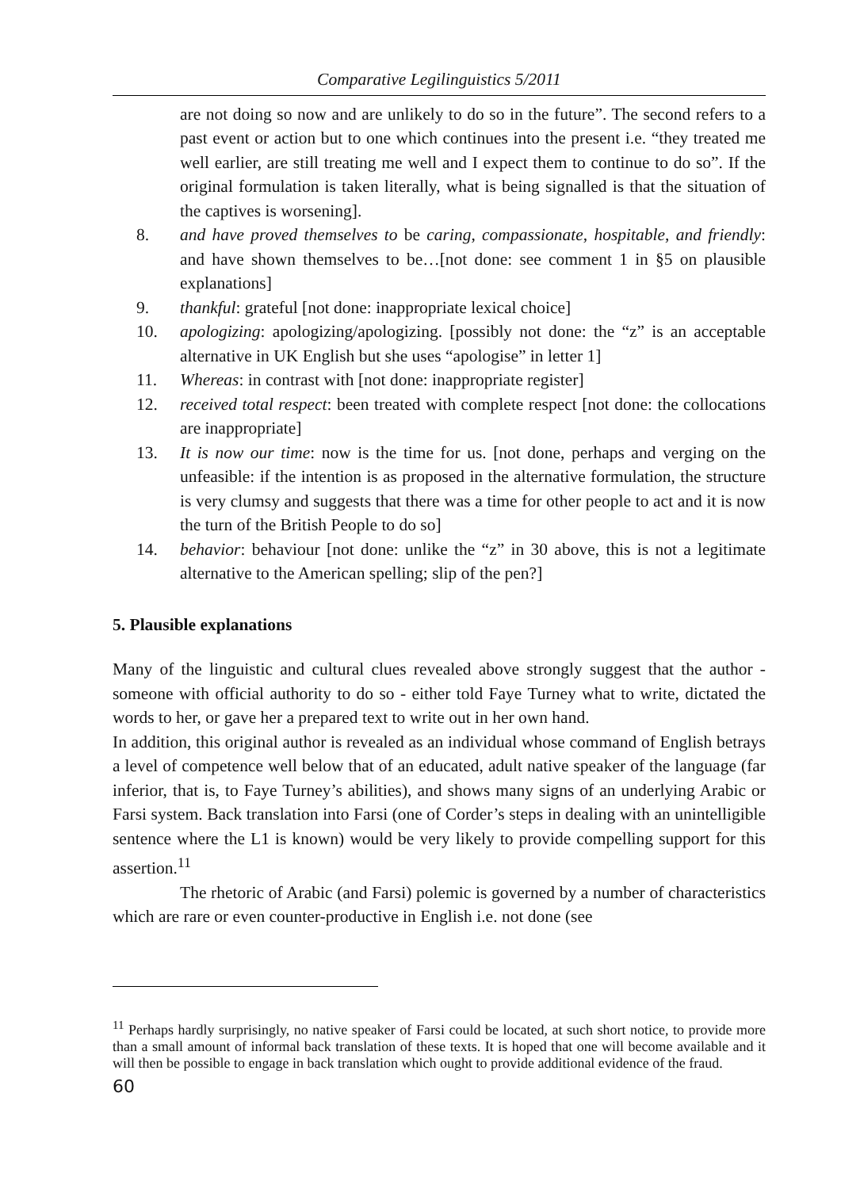Comparative Legilinguistics 5/2011
are not doing so now and are unlikely to do so in the future”. The second refers to a past event or action but to one which continues into the present i.e. “they treated me well earlier, are still treating me well and I expect them to continue to do so”. If the original formulation is taken literally, what is being signalled is that the situation of the captives is worsening].
8. and have proved themselves to be caring, compassionate, hospitable, and friendly: and have shown themselves to be…[not done: see comment 1 in §5 on plausible explanations]
9. thankful: grateful [not done: inappropriate lexical choice]
10. apologizing: apologizing/apologizing. [possibly not done: the “z” is an acceptable alternative in UK English but she uses “apologise” in letter 1]
11. Whereas: in contrast with [not done: inappropriate register]
12. received total respect: been treated with complete respect [not done: the collocations are inappropriate]
13. It is now our time: now is the time for us. [not done, perhaps and verging on the unfeasible: if the intention is as proposed in the alternative formulation, the structure is very clumsy and suggests that there was a time for other people to act and it is now the turn of the British People to do so]
14. behavior: behaviour [not done: unlike the “z” in 30 above, this is not a legitimate alternative to the American spelling; slip of the pen?]
5. Plausible explanations
Many of the linguistic and cultural clues revealed above strongly suggest that the author - someone with official authority to do so - either told Faye Turney what to write, dictated the words to her, or gave her a prepared text to write out in her own hand.
In addition, this original author is revealed as an individual whose command of English betrays a level of competence well below that of an educated, adult native speaker of the language (far inferior, that is, to Faye Turney’s abilities), and shows many signs of an underlying Arabic or Farsi system. Back translation into Farsi (one of Corder’s steps in dealing with an unintelligible sentence where the L1 is known) would be very likely to provide compelling support for this assertion.<sup>11</sup>
The rhetoric of Arabic (and Farsi) polemic is governed by a number of characteristics which are rare or even counter-productive in English i.e. not done (see
<sup>11</sup> Perhaps hardly surprisingly, no native speaker of Farsi could be located, at such short notice, to provide more than a small amount of informal back translation of these texts. It is hoped that one will become available and it will then be possible to engage in back translation which ought to provide additional evidence of the fraud.
60